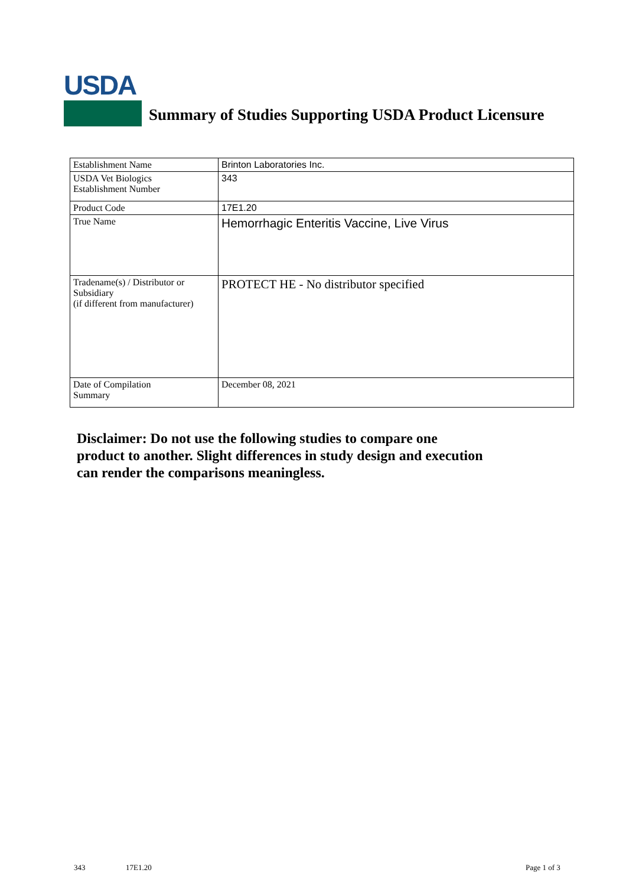USDA
Summary of Studies Supporting USDA Product Licensure
| Establishment Name | Brinton Laboratories Inc. |
| USDA Vet Biologics Establishment Number | 343 |
| Product Code | 17E1.20 |
| True Name | Hemorrhagic Enteritis Vaccine, Live Virus |
| Tradename(s) / Distributor or Subsidiary (if different from manufacturer) | PROTECT HE - No distributor specified |
| Date of Compilation Summary | December 08, 2021 |
Disclaimer: Do not use the following studies to compare one
product to another. Slight differences in study design and execution
can render the comparisons meaningless.
343 17E1.20 Page 1 of 3